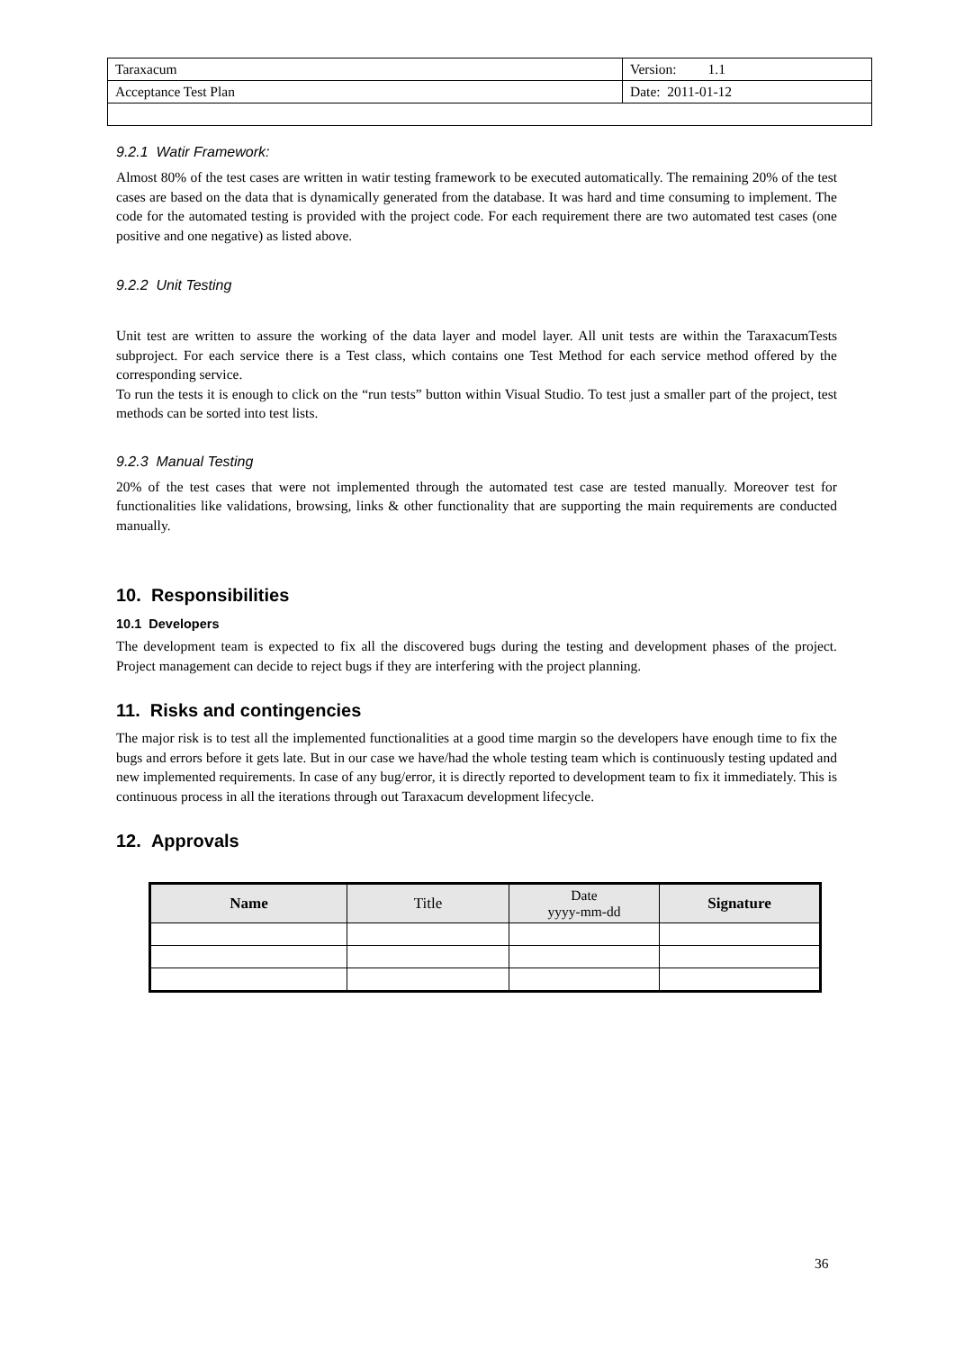| Taraxacum | Version: 1.1 |
| Acceptance Test Plan | Date: 2011-01-12 |
9.2.1 Watir Framework:
Almost 80% of the test cases are written in watir testing framework to be executed automatically. The remaining 20% of the test cases are based on the data that is dynamically generated from the database. It was hard and time consuming to implement. The code for the automated testing is provided with the project code. For each requirement there are two automated test cases (one positive and one negative) as listed above.
9.2.2 Unit Testing
Unit test are written to assure the working of the data layer and model layer. All unit tests are within the TaraxacumTests subproject. For each service there is a Test class, which contains one Test Method for each service method offered by the corresponding service.
To run the tests it is enough to click on the “run tests” button within Visual Studio. To test just a smaller part of the project, test methods can be sorted into test lists.
9.2.3 Manual Testing
20% of the test cases that were not implemented through the automated test case are tested manually. Moreover test for functionalities like validations, browsing, links & other functionality that are supporting the main requirements are conducted manually.
10. Responsibilities
10.1 Developers
The development team is expected to fix all the discovered bugs during the testing and development phases of the project. Project management can decide to reject bugs if they are interfering with the project planning.
11. Risks and contingencies
The major risk is to test all the implemented functionalities at a good time margin so the developers have enough time to fix the bugs and errors before it gets late. But in our case we have/had the whole testing team which is continuously testing updated and new implemented requirements. In case of any bug/error, it is directly reported to development team to fix it immediately. This is continuous process in all the iterations through out Taraxacum development lifecycle.
12. Approvals
| Name | Title | Date yyyy-mm-dd | Signature |
| --- | --- | --- | --- |
36